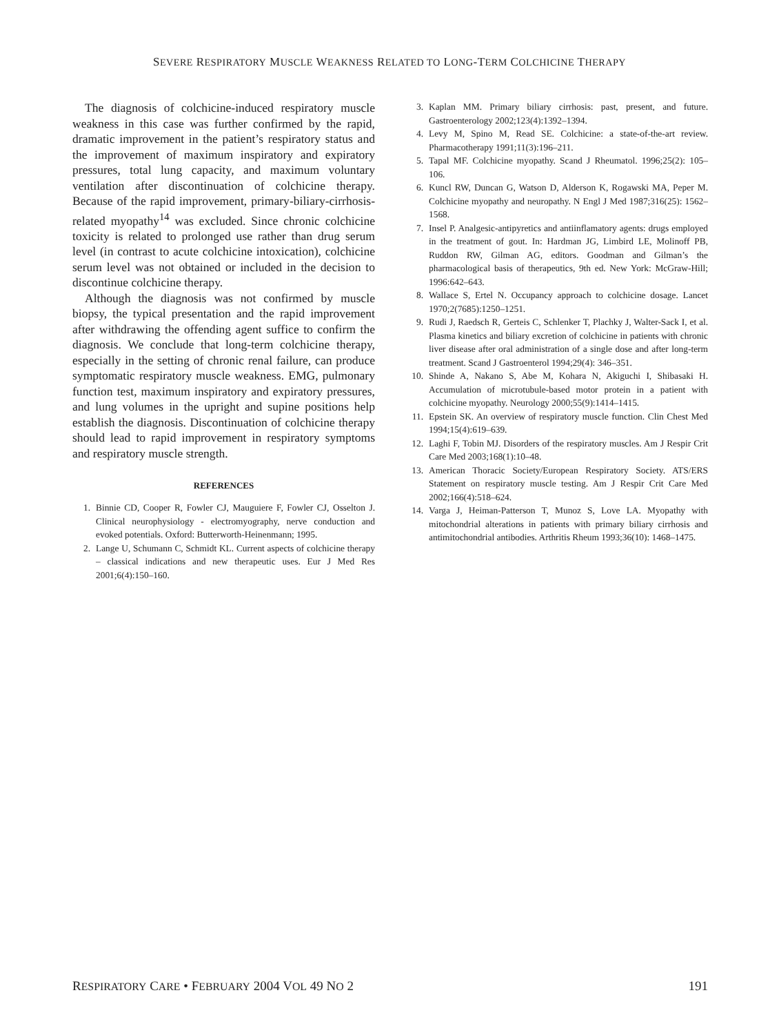SEVERE RESPIRATORY MUSCLE WEAKNESS RELATED TO LONG-TERM COLCHICINE THERAPY
The diagnosis of colchicine-induced respiratory muscle weakness in this case was further confirmed by the rapid, dramatic improvement in the patient’s respiratory status and the improvement of maximum inspiratory and expiratory pressures, total lung capacity, and maximum voluntary ventilation after discontinuation of colchicine therapy. Because of the rapid improvement, primary-biliary-cirrhosis-related myopathy<sup>14</sup> was excluded. Since chronic colchicine toxicity is related to prolonged use rather than drug serum level (in contrast to acute colchicine intoxication), colchicine serum level was not obtained or included in the decision to discontinue colchicine therapy.
Although the diagnosis was not confirmed by muscle biopsy, the typical presentation and the rapid improvement after withdrawing the offending agent suffice to confirm the diagnosis. We conclude that long-term colchicine therapy, especially in the setting of chronic renal failure, can produce symptomatic respiratory muscle weakness. EMG, pulmonary function test, maximum inspiratory and expiratory pressures, and lung volumes in the upright and supine positions help establish the diagnosis. Discontinuation of colchicine therapy should lead to rapid improvement in respiratory symptoms and respiratory muscle strength.
REFERENCES
1. Binnie CD, Cooper R, Fowler CJ, Mauguiere F, Fowler CJ, Osselton J. Clinical neurophysiology - electromyography, nerve conduction and evoked potentials. Oxford: Butterworth-Heinenmann; 1995.
2. Lange U, Schumann C, Schmidt KL. Current aspects of colchicine therapy – classical indications and new therapeutic uses. Eur J Med Res 2001;6(4):150–160.
3. Kaplan MM. Primary biliary cirrhosis: past, present, and future. Gastroenterology 2002;123(4):1392–1394.
4. Levy M, Spino M, Read SE. Colchicine: a state-of-the-art review. Pharmacotherapy 1991;11(3):196–211.
5. Tapal MF. Colchicine myopathy. Scand J Rheumatol. 1996;25(2): 105–106.
6. Kuncl RW, Duncan G, Watson D, Alderson K, Rogawski MA, Peper M. Colchicine myopathy and neuropathy. N Engl J Med 1987;316(25): 1562–1568.
7. Insel P. Analgesic-antipyretics and antiinflamatory agents: drugs employed in the treatment of gout. In: Hardman JG, Limbird LE, Molinoff PB, Ruddon RW, Gilman AG, editors. Goodman and Gilman’s the pharmacological basis of therapeutics, 9th ed. New York: McGraw-Hill; 1996:642–643.
8. Wallace S, Ertel N. Occupancy approach to colchicine dosage. Lancet 1970;2(7685):1250–1251.
9. Rudi J, Raedsch R, Gerteis C, Schlenker T, Plachky J, Walter-Sack I, et al. Plasma kinetics and biliary excretion of colchicine in patients with chronic liver disease after oral administration of a single dose and after long-term treatment. Scand J Gastroenterol 1994;29(4): 346–351.
10. Shinde A, Nakano S, Abe M, Kohara N, Akiguchi I, Shibasaki H. Accumulation of microtubule-based motor protein in a patient with colchicine myopathy. Neurology 2000;55(9):1414–1415.
11. Epstein SK. An overview of respiratory muscle function. Clin Chest Med 1994;15(4):619–639.
12. Laghi F, Tobin MJ. Disorders of the respiratory muscles. Am J Respir Crit Care Med 2003;168(1):10–48.
13. American Thoracic Society/European Respiratory Society. ATS/ERS Statement on respiratory muscle testing. Am J Respir Crit Care Med 2002;166(4):518–624.
14. Varga J, Heiman-Patterson T, Munoz S, Love LA. Myopathy with mitochondrial alterations in patients with primary biliary cirrhosis and antimitochondrial antibodies. Arthritis Rheum 1993;36(10): 1468–1475.
RESPIRATORY CARE • FEBRUARY 2004 VOL 49 NO 2 191